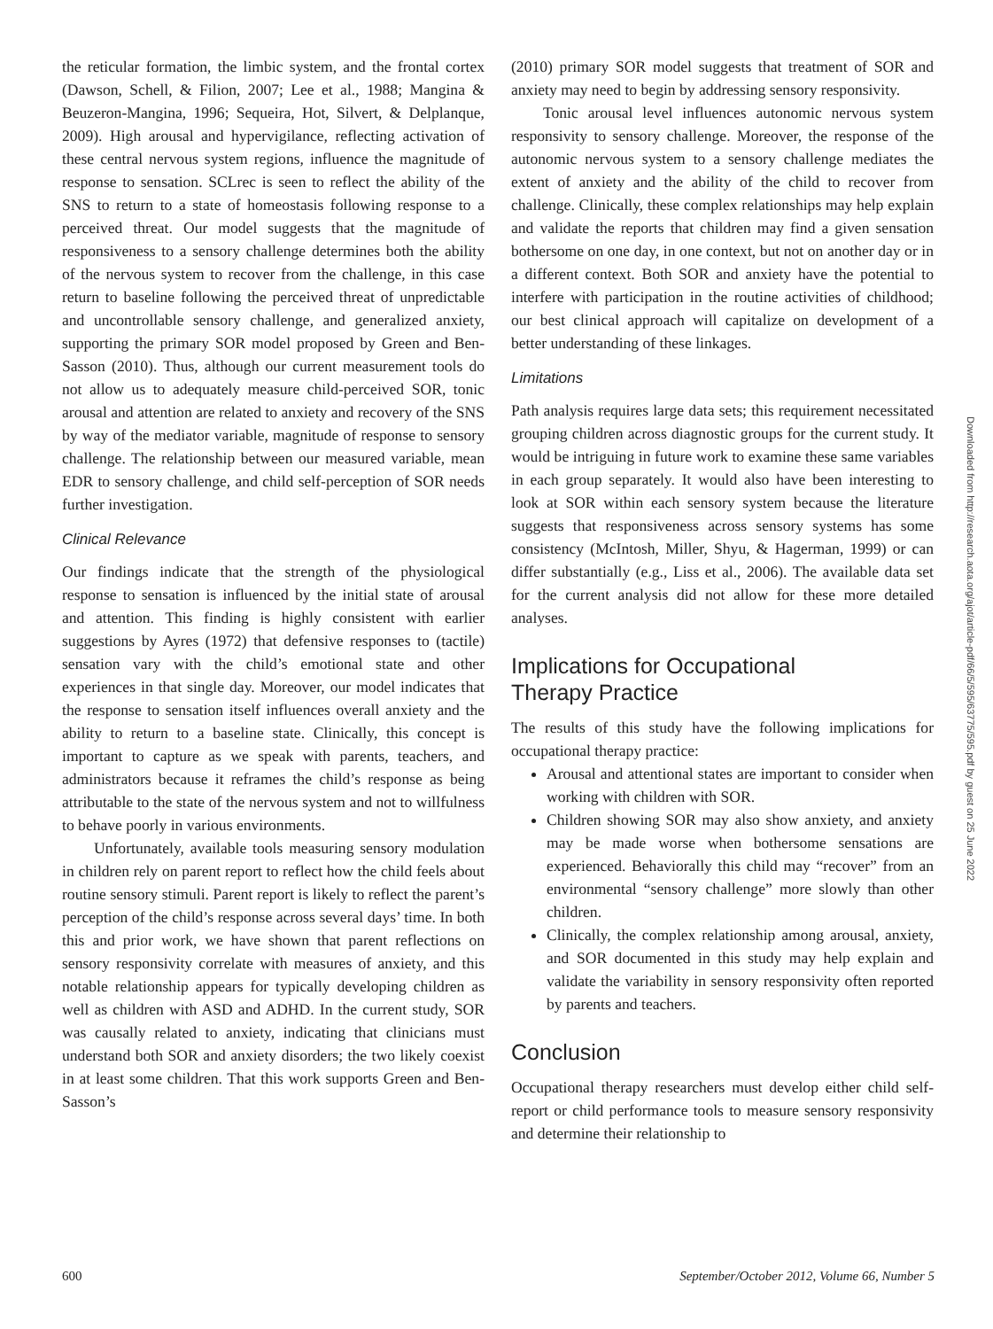the reticular formation, the limbic system, and the frontal cortex (Dawson, Schell, & Filion, 2007; Lee et al., 1988; Mangina & Beuzeron-Mangina, 1996; Sequeira, Hot, Silvert, & Delplanque, 2009). High arousal and hypervigilance, reflecting activation of these central nervous system regions, influence the magnitude of response to sensation. SCLrec is seen to reflect the ability of the SNS to return to a state of homeostasis following response to a perceived threat. Our model suggests that the magnitude of responsiveness to a sensory challenge determines both the ability of the nervous system to recover from the challenge, in this case return to baseline following the perceived threat of unpredictable and uncontrollable sensory challenge, and generalized anxiety, supporting the primary SOR model proposed by Green and Ben-Sasson (2010). Thus, although our current measurement tools do not allow us to adequately measure child-perceived SOR, tonic arousal and attention are related to anxiety and recovery of the SNS by way of the mediator variable, magnitude of response to sensory challenge. The relationship between our measured variable, mean EDR to sensory challenge, and child self-perception of SOR needs further investigation.
Clinical Relevance
Our findings indicate that the strength of the physiological response to sensation is influenced by the initial state of arousal and attention. This finding is highly consistent with earlier suggestions by Ayres (1972) that defensive responses to (tactile) sensation vary with the child’s emotional state and other experiences in that single day. Moreover, our model indicates that the response to sensation itself influences overall anxiety and the ability to return to a baseline state. Clinically, this concept is important to capture as we speak with parents, teachers, and administrators because it reframes the child’s response as being attributable to the state of the nervous system and not to willfulness to behave poorly in various environments.
Unfortunately, available tools measuring sensory modulation in children rely on parent report to reflect how the child feels about routine sensory stimuli. Parent report is likely to reflect the parent’s perception of the child’s response across several days’ time. In both this and prior work, we have shown that parent reflections on sensory responsivity correlate with measures of anxiety, and this notable relationship appears for typically developing children as well as children with ASD and ADHD. In the current study, SOR was causally related to anxiety, indicating that clinicians must understand both SOR and anxiety disorders; the two likely coexist in at least some children. That this work supports Green and Ben-Sasson’s
(2010) primary SOR model suggests that treatment of SOR and anxiety may need to begin by addressing sensory responsivity.
Tonic arousal level influences autonomic nervous system responsivity to sensory challenge. Moreover, the response of the autonomic nervous system to a sensory challenge mediates the extent of anxiety and the ability of the child to recover from challenge. Clinically, these complex relationships may help explain and validate the reports that children may find a given sensation bothersome on one day, in one context, but not on another day or in a different context. Both SOR and anxiety have the potential to interfere with participation in the routine activities of childhood; our best clinical approach will capitalize on development of a better understanding of these linkages.
Limitations
Path analysis requires large data sets; this requirement necessitated grouping children across diagnostic groups for the current study. It would be intriguing in future work to examine these same variables in each group separately. It would also have been interesting to look at SOR within each sensory system because the literature suggests that responsiveness across sensory systems has some consistency (McIntosh, Miller, Shyu, & Hagerman, 1999) or can differ substantially (e.g., Liss et al., 2006). The available data set for the current analysis did not allow for these more detailed analyses.
Implications for Occupational
Therapy Practice
The results of this study have the following implications for occupational therapy practice:
Arousal and attentional states are important to consider when working with children with SOR.
Children showing SOR may also show anxiety, and anxiety may be made worse when bothersome sensations are experienced. Behaviorally this child may “recover” from an environmental “sensory challenge” more slowly than other children.
Clinically, the complex relationship among arousal, anxiety, and SOR documented in this study may help explain and validate the variability in sensory responsivity often reported by parents and teachers.
Conclusion
Occupational therapy researchers must develop either child self-report or child performance tools to measure sensory responsivity and determine their relationship to
Downloaded from http://research.aota.org/ajot/article-pdf/66/5/595/63775/595.pdf by guest on 25 June 2022
600 September/October 2012, Volume 66, Number 5